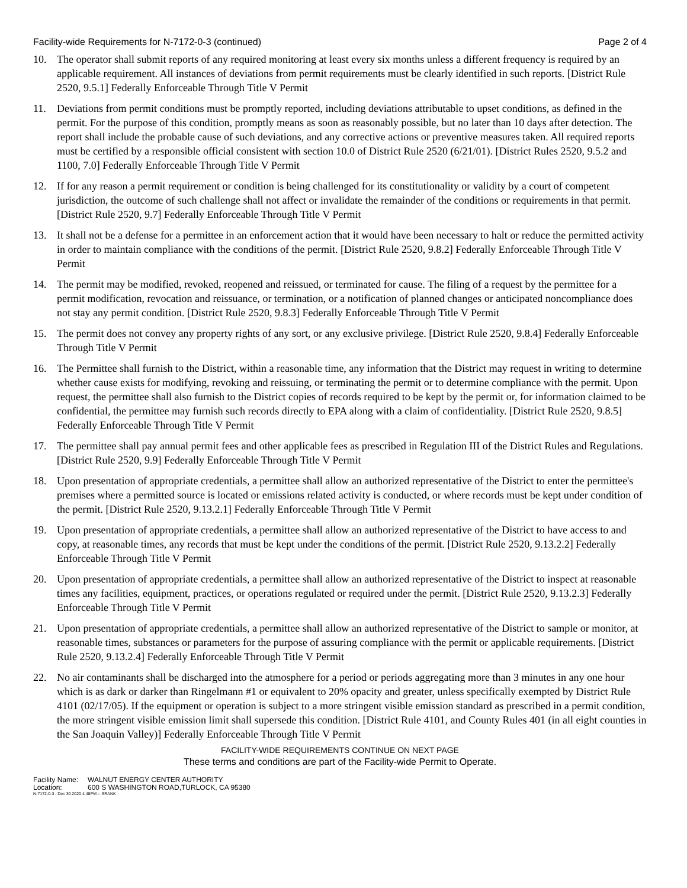Facility-wide Requirements for N-7172-0-3 (continued) Page 2 of 4
10. The operator shall submit reports of any required monitoring at least every six months unless a different frequency is required by an applicable requirement. All instances of deviations from permit requirements must be clearly identified in such reports. [District Rule 2520, 9.5.1] Federally Enforceable Through Title V Permit
11. Deviations from permit conditions must be promptly reported, including deviations attributable to upset conditions, as defined in the permit. For the purpose of this condition, promptly means as soon as reasonably possible, but no later than 10 days after detection. The report shall include the probable cause of such deviations, and any corrective actions or preventive measures taken. All required reports must be certified by a responsible official consistent with section 10.0 of District Rule 2520 (6/21/01). [District Rules 2520, 9.5.2 and 1100, 7.0] Federally Enforceable Through Title V Permit
12. If for any reason a permit requirement or condition is being challenged for its constitutionality or validity by a court of competent jurisdiction, the outcome of such challenge shall not affect or invalidate the remainder of the conditions or requirements in that permit. [District Rule 2520, 9.7] Federally Enforceable Through Title V Permit
13. It shall not be a defense for a permittee in an enforcement action that it would have been necessary to halt or reduce the permitted activity in order to maintain compliance with the conditions of the permit. [District Rule 2520, 9.8.2] Federally Enforceable Through Title V Permit
14. The permit may be modified, revoked, reopened and reissued, or terminated for cause. The filing of a request by the permittee for a permit modification, revocation and reissuance, or termination, or a notification of planned changes or anticipated noncompliance does not stay any permit condition. [District Rule 2520, 9.8.3] Federally Enforceable Through Title V Permit
15. The permit does not convey any property rights of any sort, or any exclusive privilege. [District Rule 2520, 9.8.4] Federally Enforceable Through Title V Permit
16. The Permittee shall furnish to the District, within a reasonable time, any information that the District may request in writing to determine whether cause exists for modifying, revoking and reissuing, or terminating the permit or to determine compliance with the permit. Upon request, the permittee shall also furnish to the District copies of records required to be kept by the permit or, for information claimed to be confidential, the permittee may furnish such records directly to EPA along with a claim of confidentiality. [District Rule 2520, 9.8.5] Federally Enforceable Through Title V Permit
17. The permittee shall pay annual permit fees and other applicable fees as prescribed in Regulation III of the District Rules and Regulations. [District Rule 2520, 9.9] Federally Enforceable Through Title V Permit
18. Upon presentation of appropriate credentials, a permittee shall allow an authorized representative of the District to enter the permittee's premises where a permitted source is located or emissions related activity is conducted, or where records must be kept under condition of the permit. [District Rule 2520, 9.13.2.1] Federally Enforceable Through Title V Permit
19. Upon presentation of appropriate credentials, a permittee shall allow an authorized representative of the District to have access to and copy, at reasonable times, any records that must be kept under the conditions of the permit. [District Rule 2520, 9.13.2.2] Federally Enforceable Through Title V Permit
20. Upon presentation of appropriate credentials, a permittee shall allow an authorized representative of the District to inspect at reasonable times any facilities, equipment, practices, or operations regulated or required under the permit. [District Rule 2520, 9.13.2.3] Federally Enforceable Through Title V Permit
21. Upon presentation of appropriate credentials, a permittee shall allow an authorized representative of the District to sample or monitor, at reasonable times, substances or parameters for the purpose of assuring compliance with the permit or applicable requirements. [District Rule 2520, 9.13.2.4] Federally Enforceable Through Title V Permit
22. No air contaminants shall be discharged into the atmosphere for a period or periods aggregating more than 3 minutes in any one hour which is as dark or darker than Ringelmann #1 or equivalent to 20% opacity and greater, unless specifically exempted by District Rule 4101 (02/17/05). If the equipment or operation is subject to a more stringent visible emission standard as prescribed in a permit condition, the more stringent visible emission limit shall supersede this condition. [District Rule 4101, and County Rules 401 (in all eight counties in the San Joaquin Valley)] Federally Enforceable Through Title V Permit
FACILITY-WIDE REQUIREMENTS CONTINUE ON NEXT PAGE
These terms and conditions are part of the Facility-wide Permit to Operate.
Facility Name: WALNUT ENERGY CENTER AUTHORITY
Location: 600 S WASHINGTON ROAD,TURLOCK, CA 95380
N-7172-0-3 : Dec 30 2020 4:48PM -- SRANK